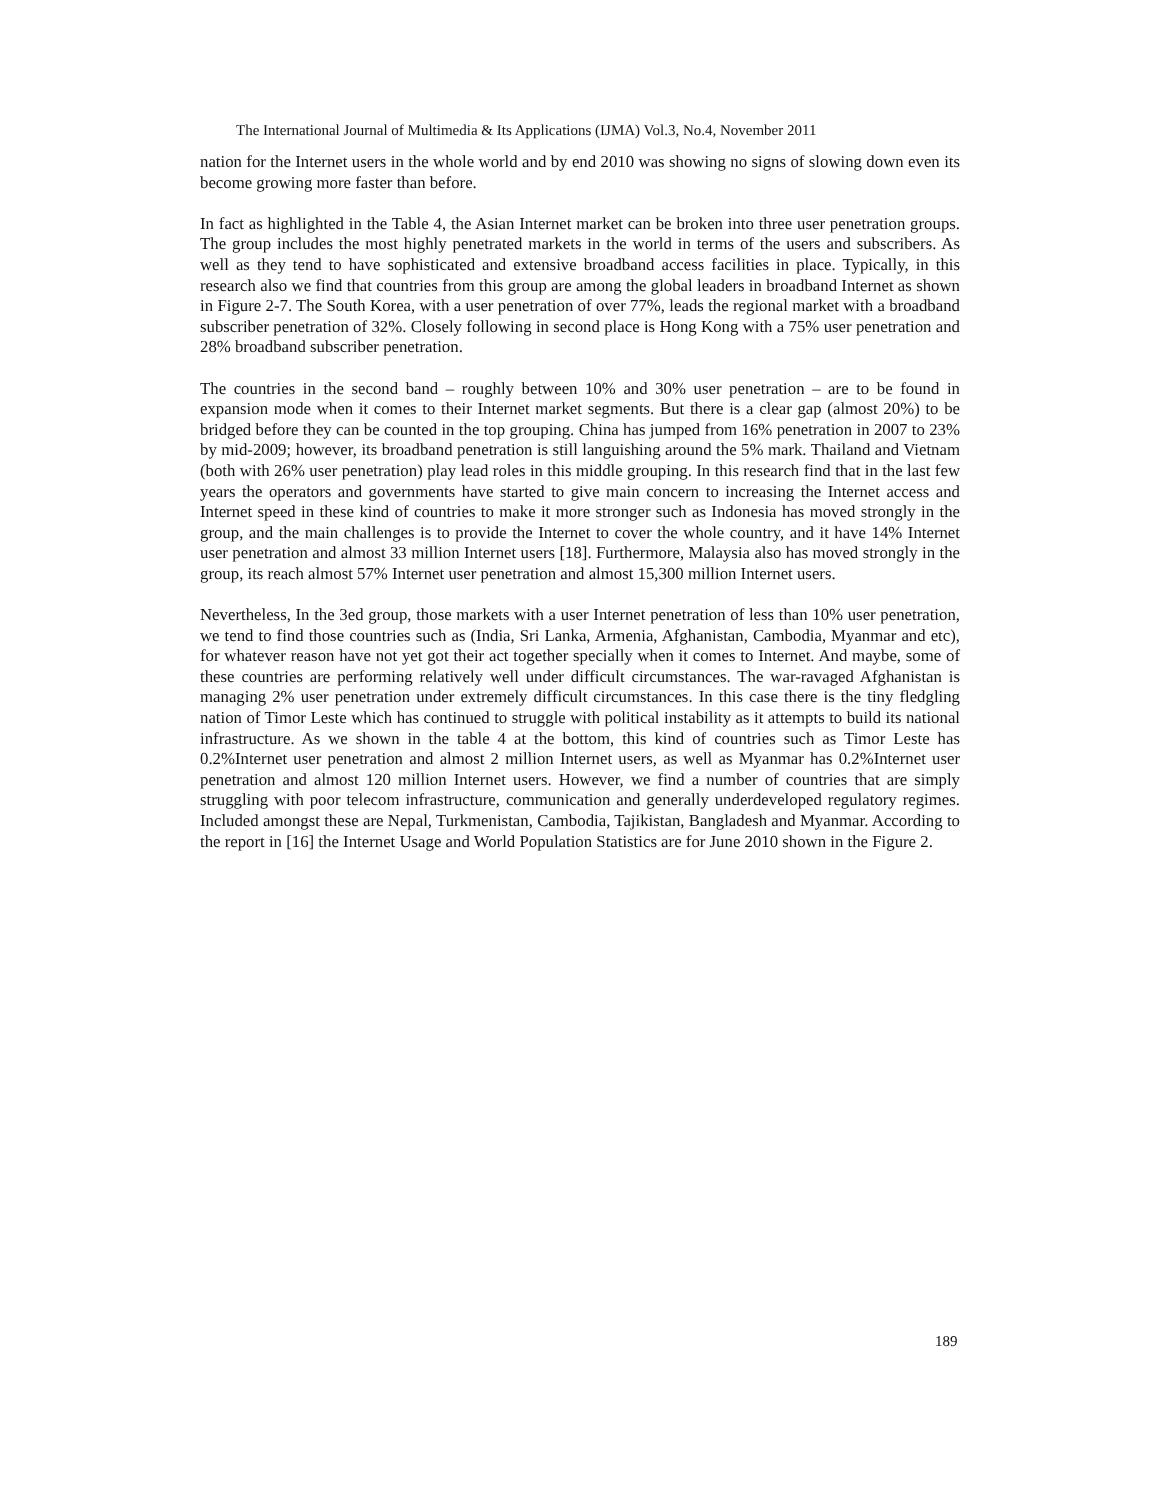The International Journal of Multimedia & Its Applications (IJMA) Vol.3, No.4, November 2011
nation for the Internet users in the whole world and by end 2010 was showing no signs of slowing down even its become growing more faster than before.
In fact as highlighted in the Table 4, the Asian Internet market can be broken into three user penetration groups. The group includes the most highly penetrated markets in the world in terms of the users and subscribers. As well as they tend to have sophisticated and extensive broadband access facilities in place. Typically, in this research also we find that countries from this group are among the global leaders in broadband Internet as shown in Figure 2-7. The South Korea, with a user penetration of over 77%, leads the regional market with a broadband subscriber penetration of 32%. Closely following in second place is Hong Kong with a 75% user penetration and 28% broadband subscriber penetration.
The countries in the second band – roughly between 10% and 30% user penetration – are to be found in expansion mode when it comes to their Internet market segments. But there is a clear gap (almost 20%) to be bridged before they can be counted in the top grouping. China has jumped from 16% penetration in 2007 to 23% by mid-2009; however, its broadband penetration is still languishing around the 5% mark. Thailand and Vietnam (both with 26% user penetration) play lead roles in this middle grouping. In this research find that in the last few years the operators and governments have started to give main concern to increasing the Internet access and Internet speed in these kind of countries to make it more stronger such as Indonesia has moved strongly in the group, and the main challenges is to provide the Internet to cover the whole country, and it have 14% Internet user penetration and almost 33 million Internet users [18]. Furthermore, Malaysia also has moved strongly in the group, its reach almost 57% Internet user penetration and almost 15,300 million Internet users.
Nevertheless, In the 3ed group, those markets with a user Internet penetration of less than 10% user penetration, we tend to find those countries such as (India, Sri Lanka, Armenia, Afghanistan, Cambodia, Myanmar and etc), for whatever reason have not yet got their act together specially when it comes to Internet. And maybe, some of these countries are performing relatively well under difficult circumstances. The war-ravaged Afghanistan is managing 2% user penetration under extremely difficult circumstances. In this case there is the tiny fledgling nation of Timor Leste which has continued to struggle with political instability as it attempts to build its national infrastructure. As we shown in the table 4 at the bottom, this kind of countries such as Timor Leste has 0.2%Internet user penetration and almost 2 million Internet users, as well as Myanmar has 0.2%Internet user penetration and almost 120 million Internet users. However, we find a number of countries that are simply struggling with poor telecom infrastructure, communication and generally underdeveloped regulatory regimes. Included amongst these are Nepal, Turkmenistan, Cambodia, Tajikistan, Bangladesh and Myanmar. According to the report in [16] the Internet Usage and World Population Statistics are for June 2010 shown in the Figure 2.
189